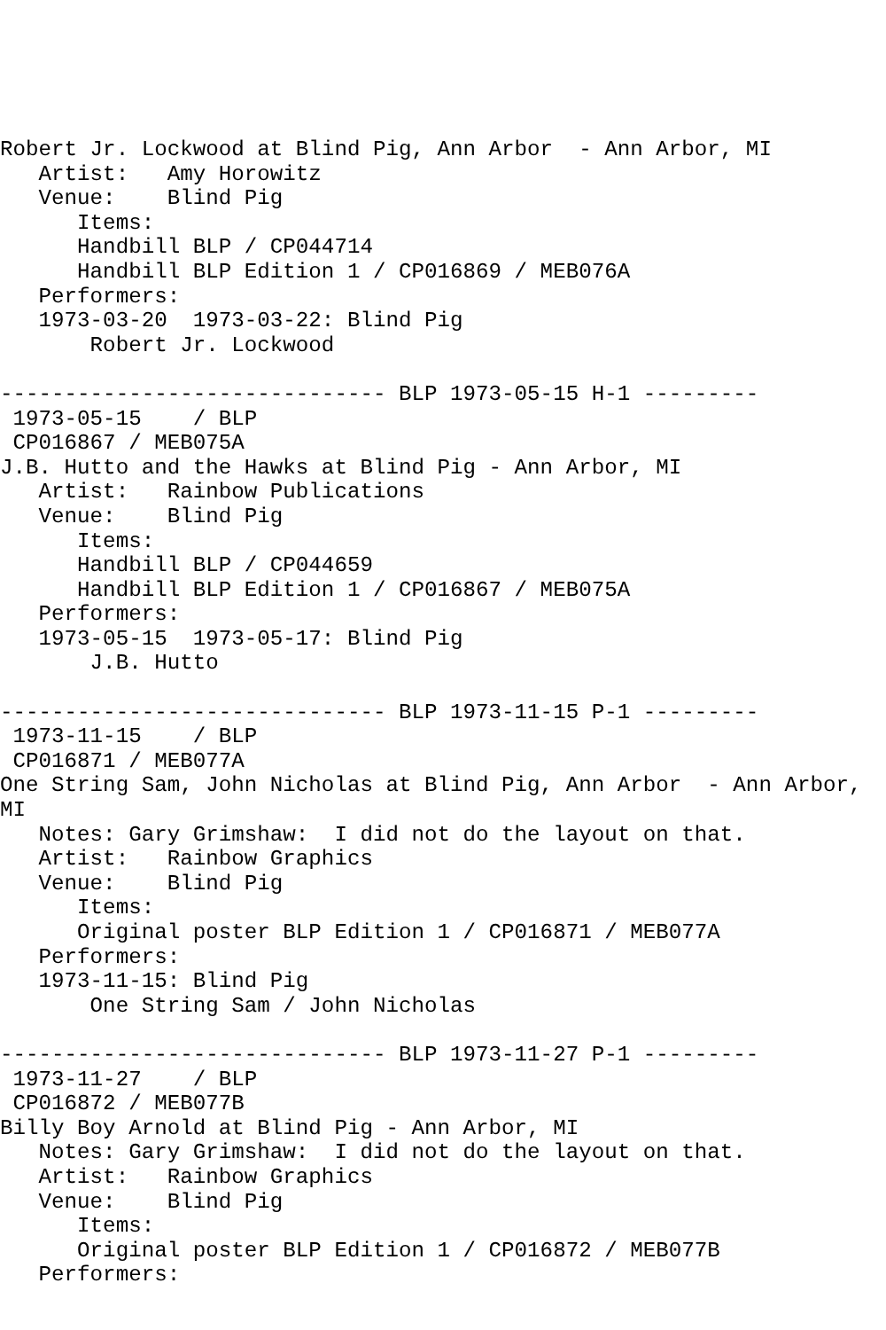Robert Jr. Lockwood at Blind Pig, Ann Arbor  - Ann Arbor, MI
   Artist:   Amy Horowitz
   Venue:    Blind Pig
      Items:
      Handbill BLP / CP044714
      Handbill BLP Edition 1 / CP016869 / MEB076A
   Performers:
   1973-03-20  1973-03-22: Blind Pig
       Robert Jr. Lockwood

------------------------------ BLP 1973-05-15 H-1 ---------
 1973-05-15    / BLP
 CP016867 / MEB075A
J.B. Hutto and the Hawks at Blind Pig - Ann Arbor, MI
   Artist:   Rainbow Publications
   Venue:    Blind Pig
      Items:
      Handbill BLP / CP044659
      Handbill BLP Edition 1 / CP016867 / MEB075A
   Performers:
   1973-05-15  1973-05-17: Blind Pig
       J.B. Hutto

------------------------------ BLP 1973-11-15 P-1 ---------
 1973-11-15    / BLP
 CP016871 / MEB077A
One String Sam, John Nicholas at Blind Pig, Ann Arbor  - Ann Arbor,
MI
   Notes: Gary Grimshaw:  I did not do the layout on that.
   Artist:   Rainbow Graphics
   Venue:    Blind Pig
      Items:
      Original poster BLP Edition 1 / CP016871 / MEB077A
   Performers:
   1973-11-15: Blind Pig
       One String Sam / John Nicholas

------------------------------ BLP 1973-11-27 P-1 ---------
 1973-11-27    / BLP
 CP016872 / MEB077B
Billy Boy Arnold at Blind Pig - Ann Arbor, MI
   Notes: Gary Grimshaw:  I did not do the layout on that.
   Artist:   Rainbow Graphics
   Venue:    Blind Pig
      Items:
      Original poster BLP Edition 1 / CP016872 / MEB077B
   Performers: